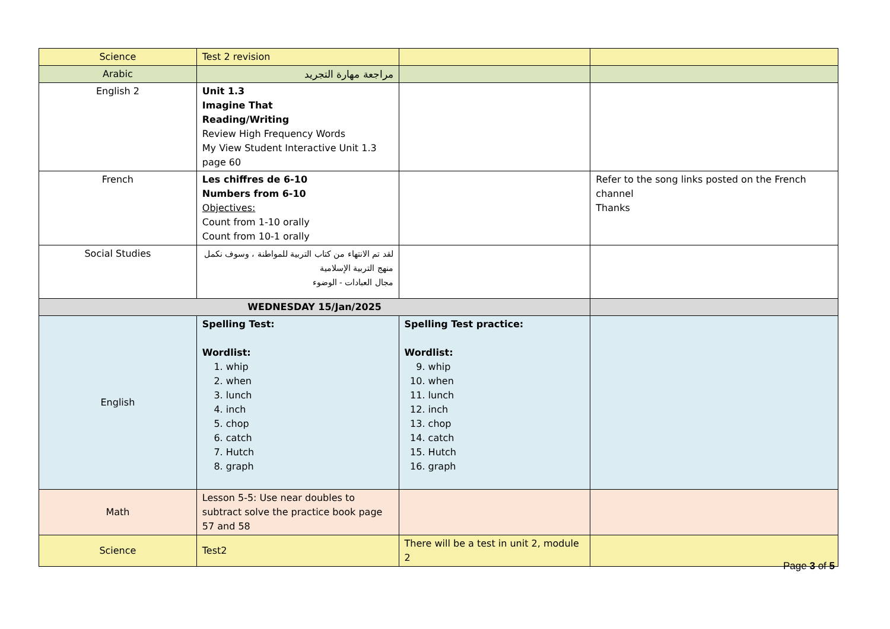| Science | Test 2 revision | | |
| Arabic | مراجعة مهارة التجريد | | |
| English 2 | Unit 1.3 Imagine That Reading/Writing Review High Frequency Words My View Student Interactive Unit 1.3 page 60 | | |
| French | Les chiffres de 6-10 Numbers from 6-10 Objectives: Count from 1-10 orally Count from 10-1 orally | | Refer to the song links posted on the French channel Thanks |
| Social Studies | لقد تم الانتهاء من كتاب التربية للمواطنة ، وسوف نكمل منهج التربية الإسلامية مجال العبادات - الوضوء | | |
| WEDNESDAY 15/Jan/2025 | | | |
| English | Spelling Test: Wordlist: 1. whip 2. when 3. lunch 4. inch 5. chop 6. catch 7. Hutch 8. graph | Spelling Test practice: Wordlist: 9. whip 10. when 11. lunch 12. inch 13. chop 14. catch 15. Hutch 16. graph | |
| Math | Lesson 5-5: Use near doubles to subtract solve the practice book page 57 and 58 | | |
| Science | Test2 | There will be a test in unit 2, module 2 | |
Page 3 of 5